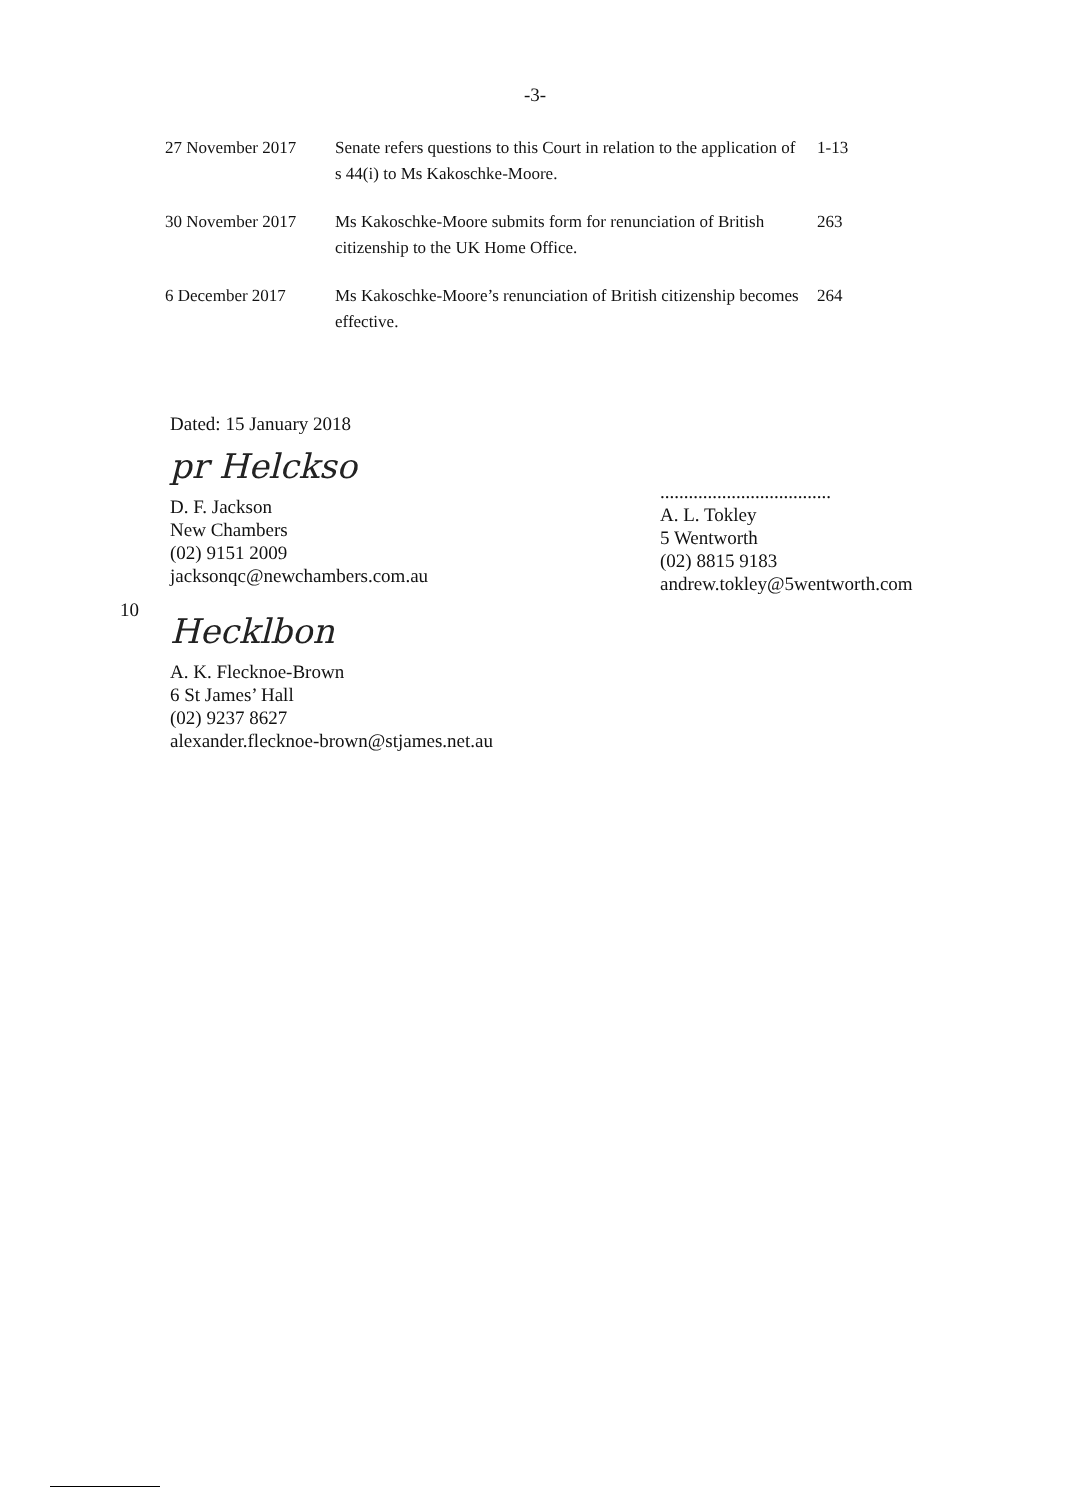-3-
| 27 November 2017 | Senate refers questions to this Court in relation to the application of s 44(i) to Ms Kakoschke-Moore. | 1-13 |
| 30 November 2017 | Ms Kakoschke-Moore submits form for renunciation of British citizenship to the UK Home Office. | 263 |
| 6 December 2017 | Ms Kakoschke-Moore’s renunciation of British citizenship becomes effective. | 264 |
Dated: 15 January 2018
pr Helckso
D. F. Jackson
New Chambers
(02) 9151 2009
jacksonqc@newchambers.com.au
....................................
A. L. Tokley
5 Wentworth
(02) 8815 9183
andrew.tokley@5wentworth.com
10
Hecklbon
A. K. Flecknoe-Brown
6 St James’ Hall
(02) 9237 8627
alexander.flecknoe-brown@stjames.net.au